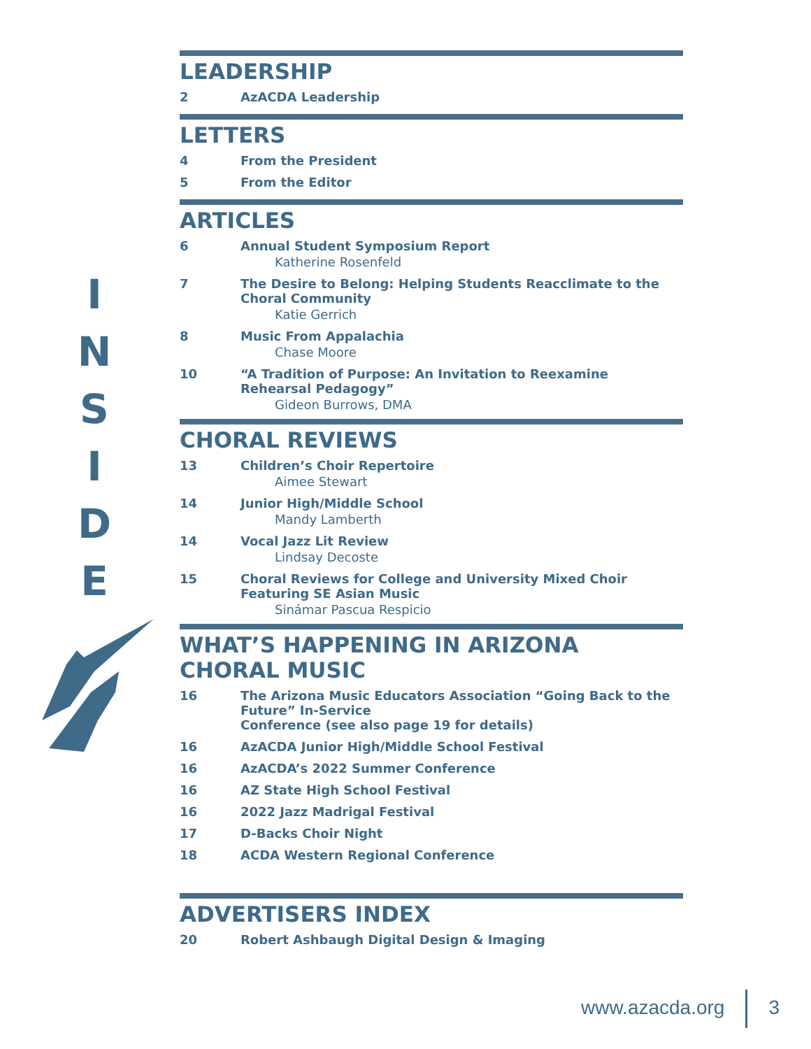I
N
S
I
D
E
LEADERSHIP
2 AzACDA Leadership
LETTERS
4 From the President
5 From the Editor
ARTICLES
6 Annual Student Symposium Report
Katherine Rosenfeld
7 The Desire to Belong: Helping Students Reacclimate to the Choral Community
Katie Gerrich
8 Music From Appalachia
Chase Moore
10 “A Tradition of Purpose: An Invitation to Reexamine Rehearsal Pedagogy”
Gideon Burrows, DMA
CHORAL REVIEWS
13 Children’s Choir Repertoire
Aimee Stewart
14 Junior High/Middle School
Mandy Lamberth
14 Vocal Jazz Lit Review
Lindsay Decoste
15 Choral Reviews for College and University Mixed Choir Featuring SE Asian Music
Sinámar Pascua Respicio
WHAT’S HAPPENING IN ARIZONA CHORAL MUSIC
16 The Arizona Music Educators Association “Going Back to the Future” In-Service
Conference (see also page 19 for details)
16 AzACDA Junior High/Middle School Festival
16 AzACDA’s 2022 Summer Conference
16 AZ State High School Festival
16 2022 Jazz Madrigal Festival
17 D-Backs Choir Night
18 ACDA Western Regional Conference
ADVERTISERS INDEX
20 Robert Ashbaugh Digital Design & Imaging
www.azacda.org 3